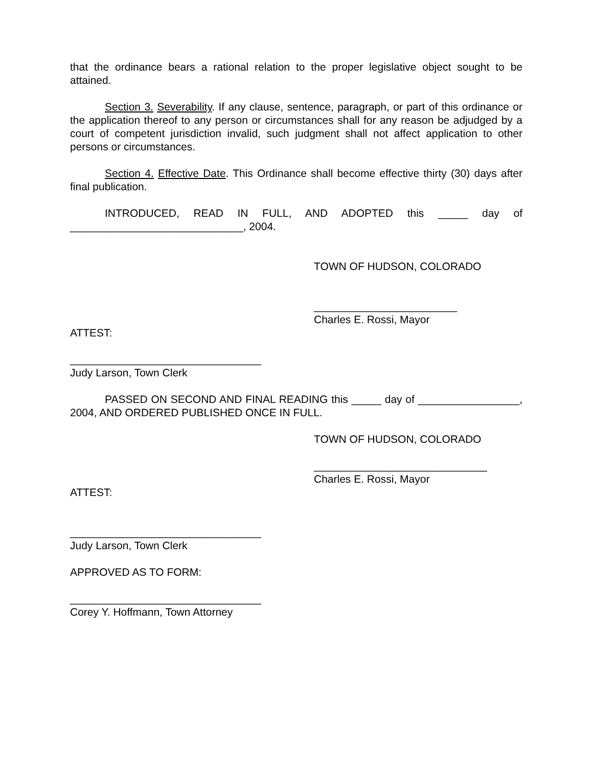that the ordinance bears a rational relation to the proper legislative object sought to be attained.
Section 3. Severability. If any clause, sentence, paragraph, or part of this ordinance or the application thereof to any person or circumstances shall for any reason be adjudged by a court of competent jurisdiction invalid, such judgment shall not affect application to other persons or circumstances.
Section 4. Effective Date. This Ordinance shall become effective thirty (30) days after final publication.
INTRODUCED, READ IN FULL, AND ADOPTED this _____ day of _____________________________, 2004.
TOWN OF HUDSON, COLORADO
________________________
Charles E. Rossi, Mayor
ATTEST:
________________________________
Judy Larson, Town Clerk
PASSED ON SECOND AND FINAL READING this _____ day of _________________, 2004, AND ORDERED PUBLISHED ONCE IN FULL.
TOWN OF HUDSON, COLORADO
_____________________________
Charles E. Rossi, Mayor
ATTEST:
________________________________
Judy Larson, Town Clerk
APPROVED AS TO FORM:
________________________________
Corey Y. Hoffmann, Town Attorney